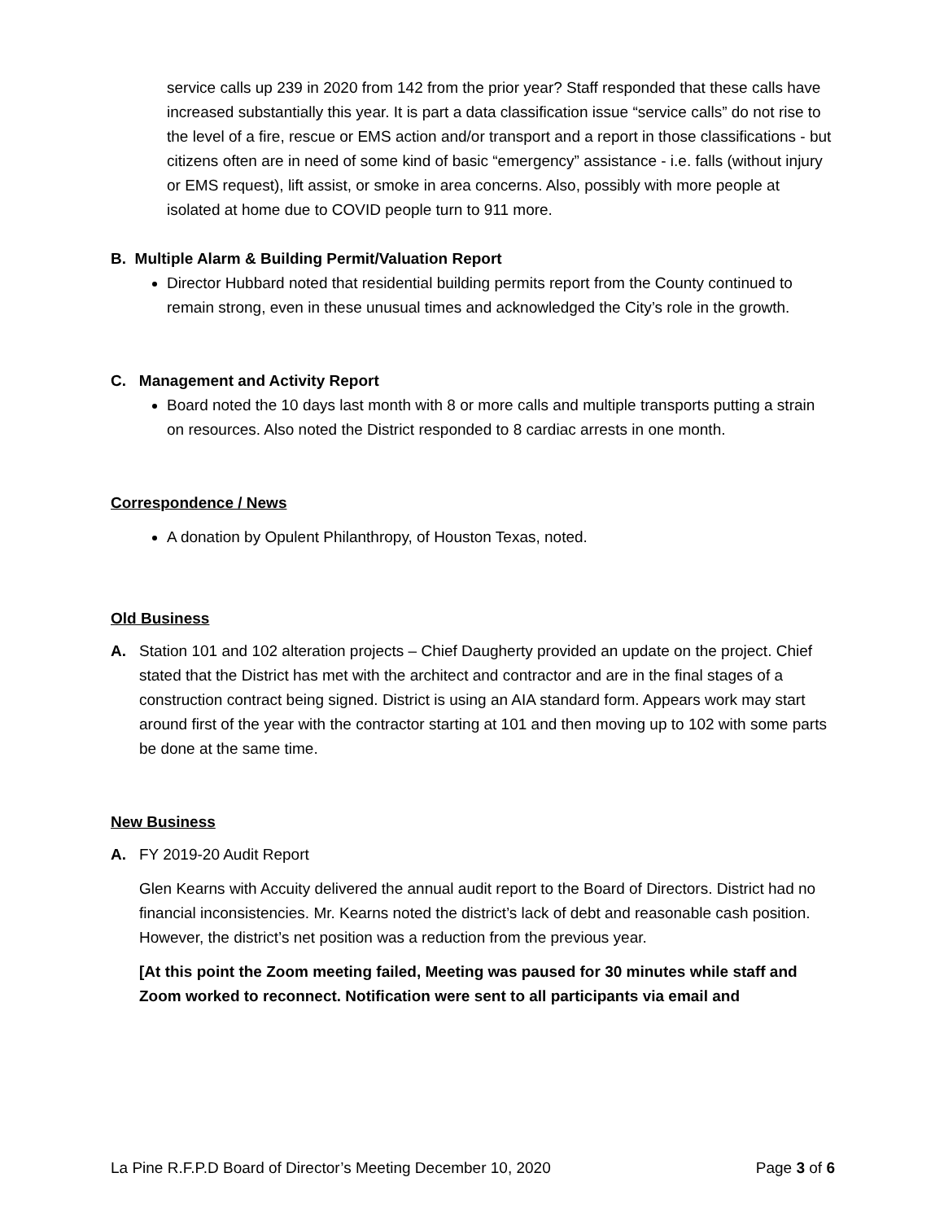service calls up 239 in 2020 from 142 from the prior year? Staff responded that these calls have increased substantially this year. It is part a data classification issue “service calls” do not rise to the level of a fire, rescue or EMS action and/or transport and a report in those classifications - but citizens often are in need of some kind of basic “emergency” assistance - i.e. falls (without injury or EMS request), lift assist, or smoke in area concerns. Also, possibly with more people at isolated at home due to COVID people turn to 911 more.
B. Multiple Alarm & Building Permit/Valuation Report
Director Hubbard noted that residential building permits report from the County continued to remain strong, even in these unusual times and acknowledged the City’s role in the growth.
C. Management and Activity Report
Board noted the 10 days last month with 8 or more calls and multiple transports putting a strain on resources. Also noted the District responded to 8 cardiac arrests in one month.
Correspondence / News
A donation by Opulent Philanthropy, of Houston Texas, noted.
Old Business
A. Station 101 and 102 alteration projects – Chief Daugherty provided an update on the project. Chief stated that the District has met with the architect and contractor and are in the final stages of a construction contract being signed. District is using an AIA standard form. Appears work may start around first of the year with the contractor starting at 101 and then moving up to 102 with some parts be done at the same time.
New Business
A. FY 2019-20 Audit Report
Glen Kearns with Accuity delivered the annual audit report to the Board of Directors. District had no financial inconsistencies. Mr. Kearns noted the district’s lack of debt and reasonable cash position. However, the district’s net position was a reduction from the previous year.
[At this point the Zoom meeting failed, Meeting was paused for 30 minutes while staff and Zoom worked to reconnect. Notification were sent to all participants via email and
La Pine R.F.P.D Board of Director’s Meeting December 10, 2020 Page 3 of 6